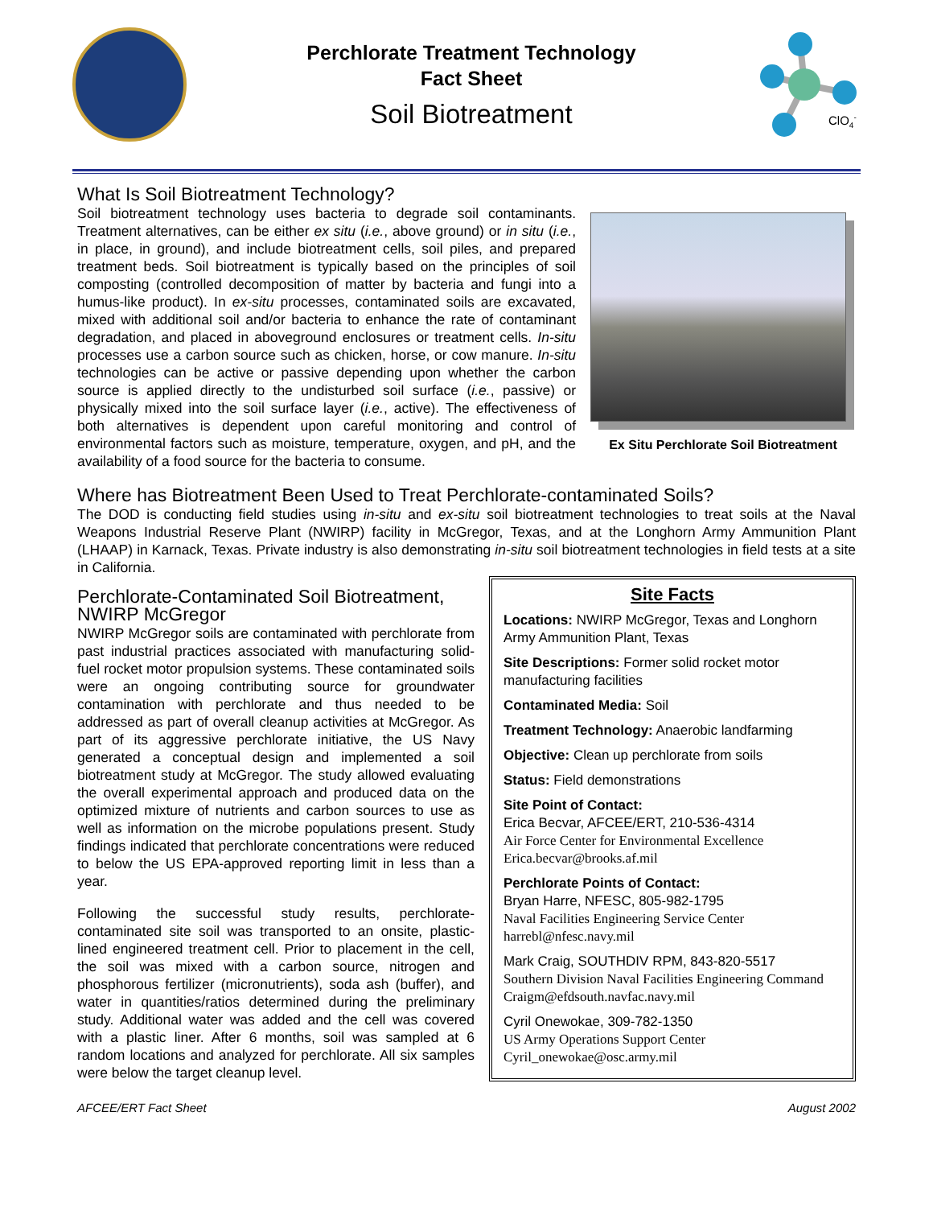Perchlorate Treatment Technology
Fact Sheet
Soil Biotreatment
ClO4-
What Is Soil Biotreatment Technology?
Soil biotreatment technology uses bacteria to degrade soil contaminants. Treatment alternatives, can be either ex situ (i.e., above ground) or in situ (i.e., in place, in ground), and include biotreatment cells, soil piles, and prepared treatment beds. Soil biotreatment is typically based on the principles of soil composting (controlled decomposition of matter by bacteria and fungi into a humus-like product). In ex-situ processes, contaminated soils are excavated, mixed with additional soil and/or bacteria to enhance the rate of contaminant degradation, and placed in aboveground enclosures or treatment cells. In-situ processes use a carbon source such as chicken, horse, or cow manure. In-situ technologies can be active or passive depending upon whether the carbon source is applied directly to the undisturbed soil surface (i.e., passive) or physically mixed into the soil surface layer (i.e., active). The effectiveness of both alternatives is dependent upon careful monitoring and control of environmental factors such as moisture, temperature, oxygen, and pH, and the availability of a food source for the bacteria to consume.
Ex Situ Perchlorate Soil Biotreatment
Where has Biotreatment Been Used to Treat Perchlorate-contaminated Soils?
The DOD is conducting field studies using in-situ and ex-situ soil biotreatment technologies to treat soils at the Naval Weapons Industrial Reserve Plant (NWIRP) facility in McGregor, Texas, and at the Longhorn Army Ammunition Plant (LHAAP) in Karnack, Texas. Private industry is also demonstrating in-situ soil biotreatment technologies in field tests at a site in California.
Perchlorate-Contaminated Soil Biotreatment, NWIRP McGregor
NWIRP McGregor soils are contaminated with perchlorate from past industrial practices associated with manufacturing solid-fuel rocket motor propulsion systems. These contaminated soils were an ongoing contributing source for groundwater contamination with perchlorate and thus needed to be addressed as part of overall cleanup activities at McGregor. As part of its aggressive perchlorate initiative, the US Navy generated a conceptual design and implemented a soil biotreatment study at McGregor. The study allowed evaluating the overall experimental approach and produced data on the optimized mixture of nutrients and carbon sources to use as well as information on the microbe populations present. Study findings indicated that perchlorate concentrations were reduced to below the US EPA-approved reporting limit in less than a year.
Following the successful study results, perchlorate-contaminated site soil was transported to an onsite, plastic-lined engineered treatment cell. Prior to placement in the cell, the soil was mixed with a carbon source, nitrogen and phosphorous fertilizer (micronutrients), soda ash (buffer), and water in quantities/ratios determined during the preliminary study. Additional water was added and the cell was covered with a plastic liner. After 6 months, soil was sampled at 6 random locations and analyzed for perchlorate. All six samples were below the target cleanup level.
Site Facts
Locations: NWIRP McGregor, Texas and Longhorn Army Ammunition Plant, Texas
Site Descriptions: Former solid rocket motor manufacturing facilities
Contaminated Media: Soil
Treatment Technology: Anaerobic landfarming
Objective: Clean up perchlorate from soils
Status: Field demonstrations
Site Point of Contact:
Erica Becvar, AFCEE/ERT, 210-536-4314
Air Force Center for Environmental Excellence
Erica.becvar@brooks.af.mil
Perchlorate Points of Contact:
Bryan Harre, NFESC, 805-982-1795
Naval Facilities Engineering Service Center
harrebl@nfesc.navy.mil
Mark Craig, SOUTHDIV RPM, 843-820-5517
Southern Division Naval Facilities Engineering Command
Craigm@efdsouth.navfac.navy.mil
Cyril Onewokae, 309-782-1350
US Army Operations Support Center
Cyril_onewokae@osc.army.mil
AFCEE/ERT Fact Sheet August 2002